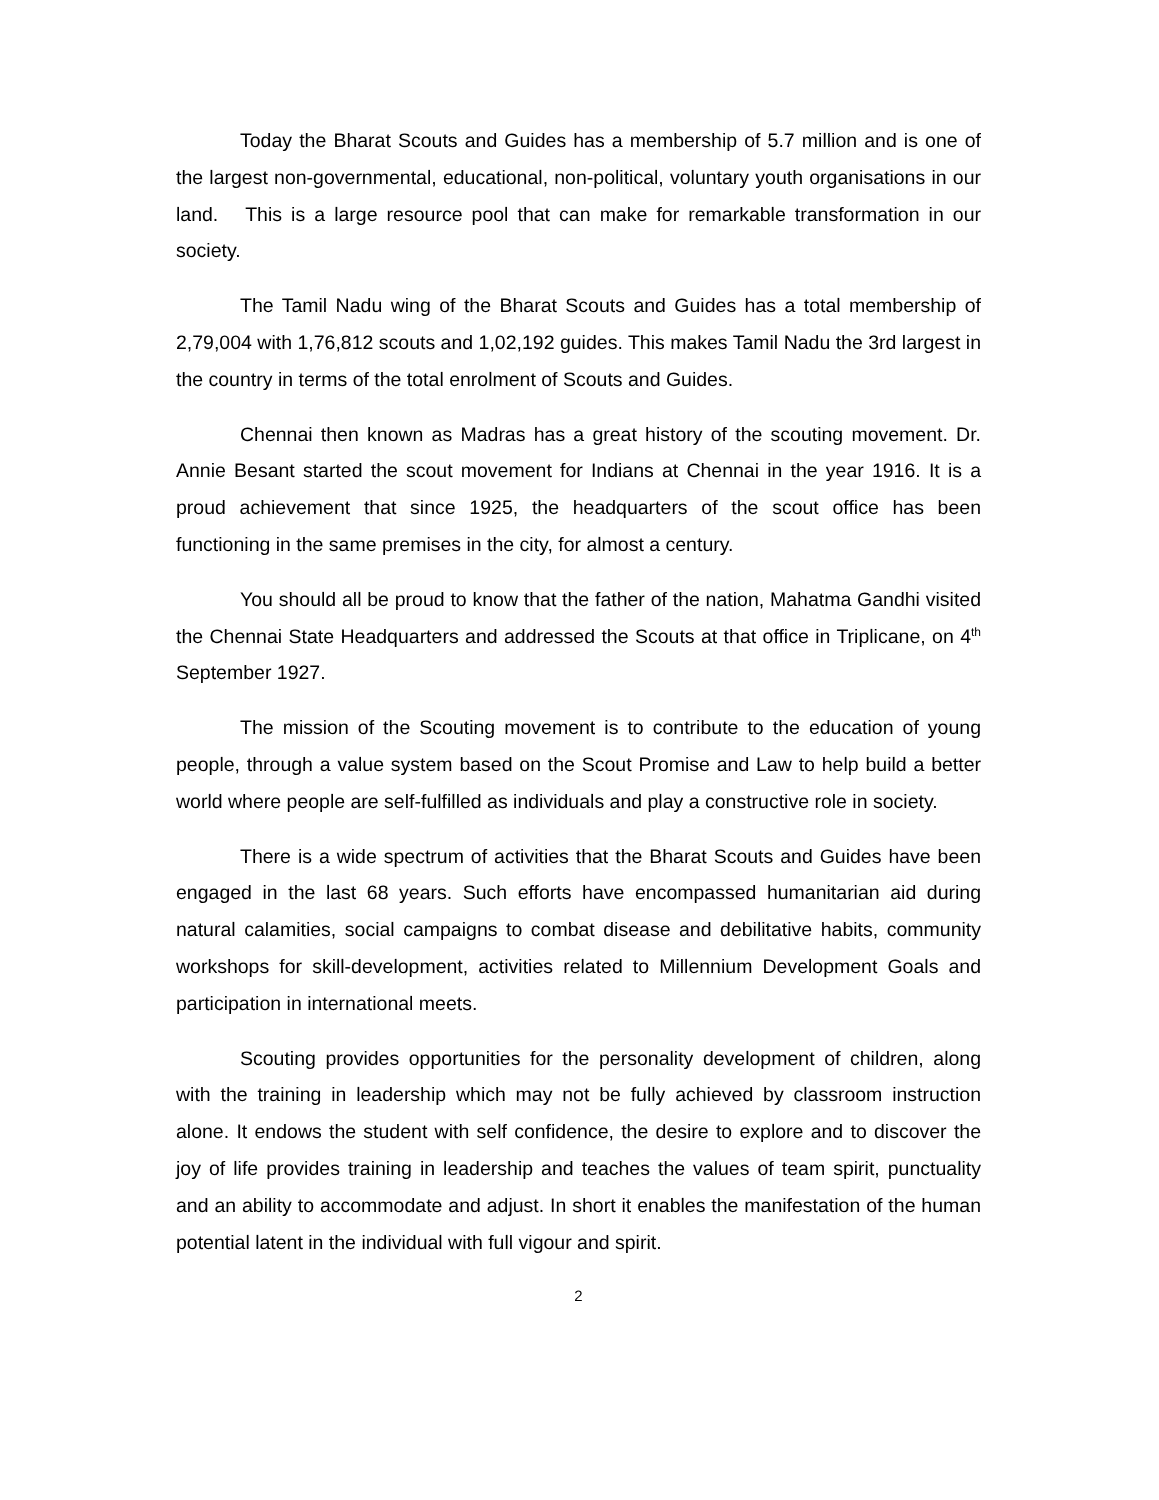Today the Bharat Scouts and Guides has a membership of 5.7 million and is one of the largest non-governmental, educational, non-political, voluntary youth organisations in our land. This is a large resource pool that can make for remarkable transformation in our society.
The Tamil Nadu wing of the Bharat Scouts and Guides has a total membership of 2,79,004 with 1,76,812 scouts and 1,02,192 guides. This makes Tamil Nadu the 3rd largest in the country in terms of the total enrolment of Scouts and Guides.
Chennai then known as Madras has a great history of the scouting movement. Dr. Annie Besant started the scout movement for Indians at Chennai in the year 1916. It is a proud achievement that since 1925, the headquarters of the scout office has been functioning in the same premises in the city, for almost a century.
You should all be proud to know that the father of the nation, Mahatma Gandhi visited the Chennai State Headquarters and addressed the Scouts at that office in Triplicane, on 4<sup>th</sup> September 1927.
The mission of the Scouting movement is to contribute to the education of young people, through a value system based on the Scout Promise and Law to help build a better world where people are self-fulfilled as individuals and play a constructive role in society.
There is a wide spectrum of activities that the Bharat Scouts and Guides have been engaged in the last 68 years. Such efforts have encompassed humanitarian aid during natural calamities, social campaigns to combat disease and debilitative habits, community workshops for skill-development, activities related to Millennium Development Goals and participation in international meets.
Scouting provides opportunities for the personality development of children, along with the training in leadership which may not be fully achieved by classroom instruction alone. It endows the student with self confidence, the desire to explore and to discover the joy of life provides training in leadership and teaches the values of team spirit, punctuality and an ability to accommodate and adjust. In short it enables the manifestation of the human potential latent in the individual with full vigour and spirit.
2